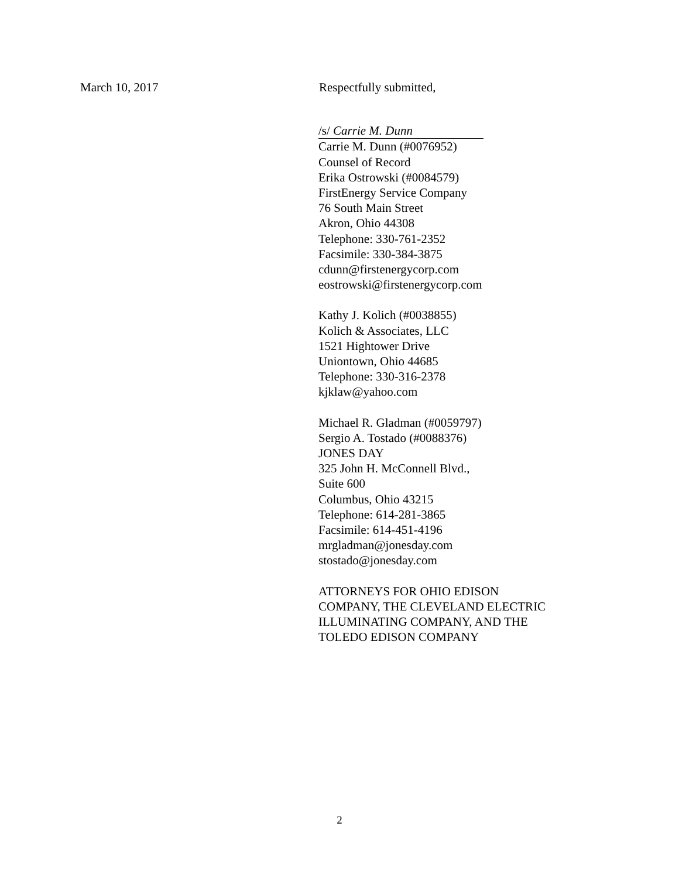March 10, 2017 Respectfully submitted,
/s/ Carrie M. Dunn
Carrie M. Dunn (#0076952)
Counsel of Record
Erika Ostrowski (#0084579)
FirstEnergy Service Company
76 South Main Street
Akron, Ohio 44308
Telephone: 330-761-2352
Facsimile: 330-384-3875
cdunn@firstenergycorp.com
eostrowski@firstenergycorp.com
Kathy J. Kolich (#0038855)
Kolich & Associates, LLC
1521 Hightower Drive
Uniontown, Ohio 44685
Telephone: 330-316-2378
kjklaw@yahoo.com
Michael R. Gladman (#0059797)
Sergio A. Tostado (#0088376)
JONES DAY
325 John H. McConnell Blvd.,
Suite 600
Columbus, Ohio 43215
Telephone: 614-281-3865
Facsimile: 614-451-4196
mrgladman@jonesday.com
stostado@jonesday.com
ATTORNEYS FOR OHIO EDISON
COMPANY, THE CLEVELAND ELECTRIC
ILLUMINATING COMPANY, AND THE
TOLEDO EDISON COMPANY
2